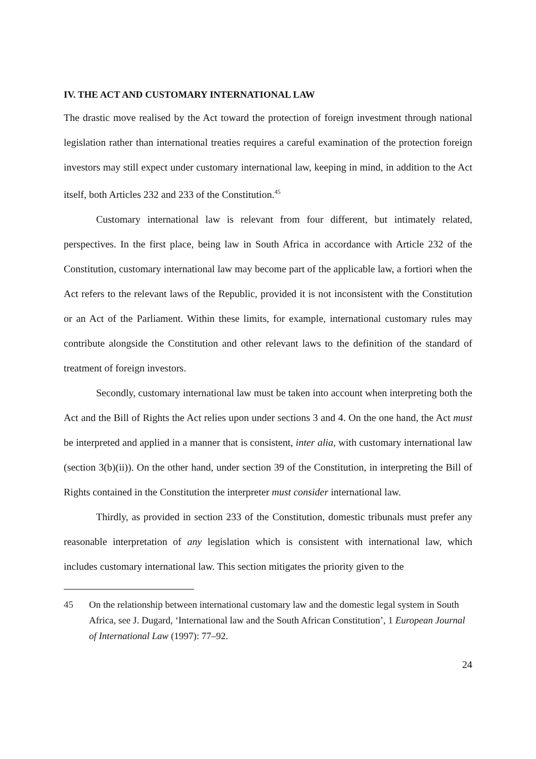IV. THE ACT AND CUSTOMARY INTERNATIONAL LAW
The drastic move realised by the Act toward the protection of foreign investment through national legislation rather than international treaties requires a careful examination of the protection foreign investors may still expect under customary international law, keeping in mind, in addition to the Act itself, both Articles 232 and 233 of the Constitution.<sup>45</sup>
Customary international law is relevant from four different, but intimately related, perspectives. In the first place, being law in South Africa in accordance with Article 232 of the Constitution, customary international law may become part of the applicable law, a fortiori when the Act refers to the relevant laws of the Republic, provided it is not inconsistent with the Constitution or an Act of the Parliament. Within these limits, for example, international customary rules may contribute alongside the Constitution and other relevant laws to the definition of the standard of treatment of foreign investors.
Secondly, customary international law must be taken into account when interpreting both the Act and the Bill of Rights the Act relies upon under sections 3 and 4. On the one hand, the Act must be interpreted and applied in a manner that is consistent, inter alia, with customary international law (section 3(b)(ii)). On the other hand, under section 39 of the Constitution, in interpreting the Bill of Rights contained in the Constitution the interpreter must consider international law.
Thirdly, as provided in section 233 of the Constitution, domestic tribunals must prefer any reasonable interpretation of any legislation which is consistent with international law, which includes customary international law. This section mitigates the priority given to the
45 On the relationship between international customary law and the domestic legal system in South Africa, see J. Dugard, ‘International law and the South African Constitution’, 1 European Journal of International Law (1997): 77–92.
24